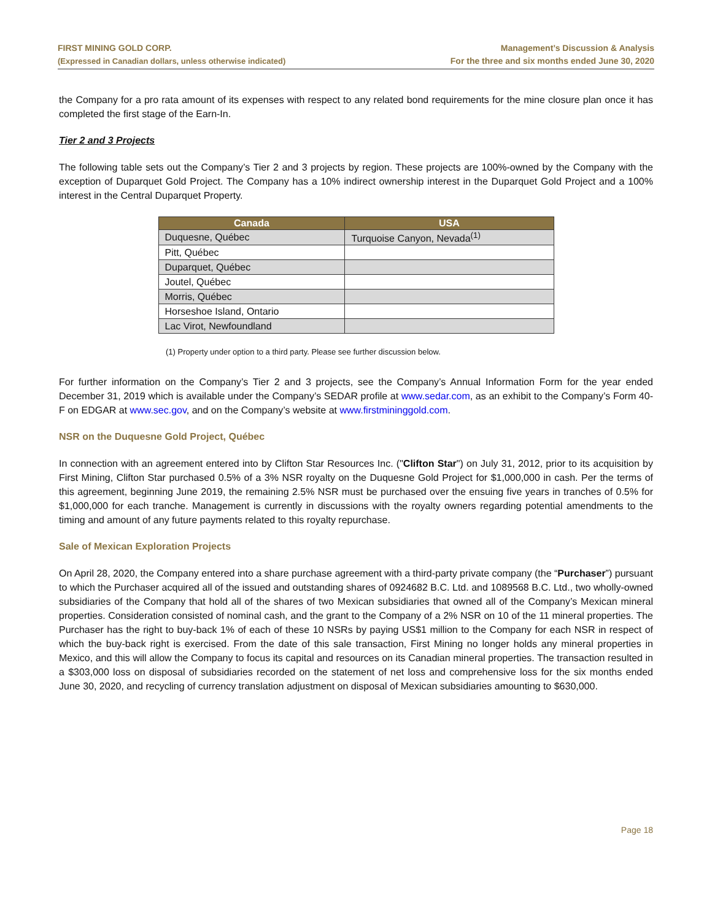FIRST MINING GOLD CORP.
(Expressed in Canadian dollars, unless otherwise indicated)
Management’s Discussion & Analysis
For the three and six months ended June 30, 2020
the Company for a pro rata amount of its expenses with respect to any related bond requirements for the mine closure plan once it has completed the first stage of the Earn-In.
Tier 2 and 3 Projects
The following table sets out the Company’s Tier 2 and 3 projects by region. These projects are 100%-owned by the Company with the exception of Duparquet Gold Project. The Company has a 10% indirect ownership interest in the Duparquet Gold Project and a 100% interest in the Central Duparquet Property.
| Canada | USA |
| --- | --- |
| Duquesne, Québec | Turquoise Canyon, Nevada<sup>(1)</sup> |
| Pitt, Québec | |
| Duparquet, Québec | |
| Joutel, Québec | |
| Morris, Québec | |
| Horseshoe Island, Ontario | |
| Lac Virot, Newfoundland | |
(1) Property under option to a third party. Please see further discussion below.
For further information on the Company’s Tier 2 and 3 projects, see the Company’s Annual Information Form for the year ended December 31, 2019 which is available under the Company’s SEDAR profile at www.sedar.com, as an exhibit to the Company’s Form 40-F on EDGAR at www.sec.gov, and on the Company’s website at www.firstmininggold.com.
NSR on the Duquesne Gold Project, Québec
In connection with an agreement entered into by Clifton Star Resources Inc. ("Clifton Star") on July 31, 2012, prior to its acquisition by First Mining, Clifton Star purchased 0.5% of a 3% NSR royalty on the Duquesne Gold Project for $1,000,000 in cash. Per the terms of this agreement, beginning June 2019, the remaining 2.5% NSR must be purchased over the ensuing five years in tranches of 0.5% for $1,000,000 for each tranche. Management is currently in discussions with the royalty owners regarding potential amendments to the timing and amount of any future payments related to this royalty repurchase.
Sale of Mexican Exploration Projects
On April 28, 2020, the Company entered into a share purchase agreement with a third-party private company (the “Purchaser”) pursuant to which the Purchaser acquired all of the issued and outstanding shares of 0924682 B.C. Ltd. and 1089568 B.C. Ltd., two wholly-owned subsidiaries of the Company that hold all of the shares of two Mexican subsidiaries that owned all of the Company’s Mexican mineral properties. Consideration consisted of nominal cash, and the grant to the Company of a 2% NSR on 10 of the 11 mineral properties. The Purchaser has the right to buy-back 1% of each of these 10 NSRs by paying US$1 million to the Company for each NSR in respect of which the buy-back right is exercised. From the date of this sale transaction, First Mining no longer holds any mineral properties in Mexico, and this will allow the Company to focus its capital and resources on its Canadian mineral properties. The transaction resulted in a $303,000 loss on disposal of subsidiaries recorded on the statement of net loss and comprehensive loss for the six months ended June 30, 2020, and recycling of currency translation adjustment on disposal of Mexican subsidiaries amounting to $630,000.
Page 18